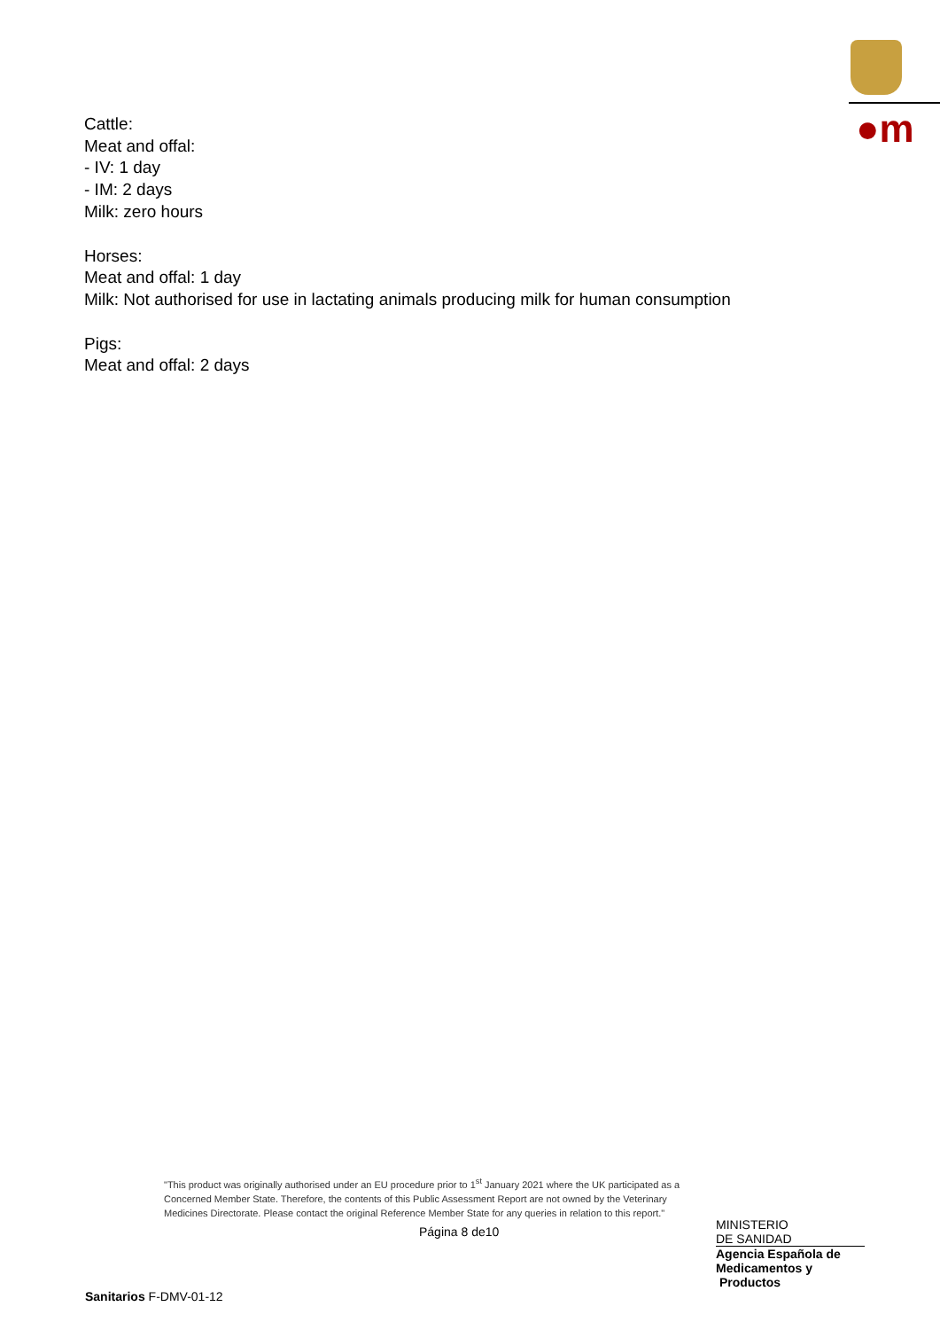●m
Cattle:
Meat and offal:
- IV: 1 day
- IM: 2 days
Milk: zero hours
Horses:
Meat and offal: 1 day
Milk: Not authorised for use in lactating animals producing milk for human consumption
Pigs:
Meat and offal: 2 days
"This product was originally authorised under an EU procedure prior to 1<sup>st</sup> January 2021 where the UK participated as a Concerned Member State. Therefore, the contents of this Public Assessment Report are not owned by the Veterinary Medicines Directorate. Please contact the original Reference Member State for any queries in relation to this report."
Página 8 de10
MINISTERIO
DE SANIDAD
Agencia Española de
Medicamentos y
Productos
Sanitarios F-DMV-01-12